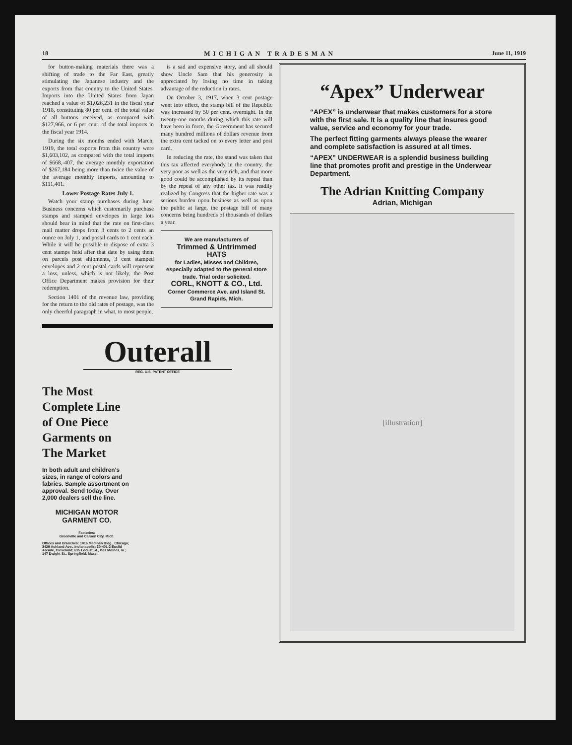18 MICHIGAN TRADESMAN June 11, 1919
for button-making materials there was a shifting of trade to the Far East, greatly stimulating the Japanese industry and the exports from that country to the United States. Imports into the United States from Japan reached a value of $1,026,231 in the fiscal year 1918, constituting 80 per cent. of the total value of all buttons received, as compared with $127,966, or 6 per cent. of the total imports in the fiscal year 1914.
During the six months ended with March, 1919, the total exports from this country were $1,603,102, as compared with the total imports of $668,-407, the average monthly exportation of $267,184 being more than twice the value of the average monthly imports, amounting to $111,401.
Lower Postage Rates July 1.
Watch your stamp purchases during June. Business concerns which customarily purchase stamps and stamped envelopes in large lots should bear in mind that the rate on first-class mail matter drops from 3 cents to 2 cents an ounce on July 1, and postal cards to 1 cent each. While it will be possible to dispose of extra 3 cent stamps held after that date by using them on parcels post shipments, 3 cent stamped envelopes and 2 cent postal cards will represent a loss, unless, which is not likely, the Post Office Department makes provision for their redemption.
Section 1401 of the revenue law, providing for the return to the old rates of postage, was the only cheerful paragraph in what, to most people,
is a sad and expensive story, and all should show Uncle Sam that his generosity is appreciated by losing no time in taking advantage of the reduction in rates.
On October 3, 1917, when 3 cent postage went into effect, the stamp bill of the Republic was increased by 50 per cent. overnight. In the twenty-one months during which this rate will have been in force, the Government has secured many hundred millions of dollars revenue from the extra cent tacked on to every letter and post card.
In reducing the rate, the stand was taken that this tax affected everybody in the country, the very poor as well as the very rich, and that more good could be accomplished by its repeal than by the repeal of any other tax. It was readily realized by Congress that the higher rate was a serious burden upon business as well as upon the public at large, the postage bill of many concerns being hundreds of thousands of dollars a year.
We are manufacturers of
Trimmed & Untrimmed HATS
for Ladies, Misses and Children, especially adapted to the general store trade. Trial order solicited.
CORL, KNOTT & CO., Ltd.
Corner Commerce Ave. and Island St.
Grand Rapids, Mich.
Outerall
REG. U.S. PATENT OFFICE
The Most Complete Line of One Piece Garments on The Market
In both adult and children's sizes, in range of colors and fabrics. Sample assortment on approval. Send today. Over 2,000 dealers sell the line.
MICHIGAN MOTOR GARMENT CO.
Factories:
Greenville and Carson City, Mich.
Offices and Branches: 1016 Medinah Bldg., Chicago; 3429 Ashland Ave., Indianapolis; 30-401-2 Euclid Arcade, Cleveland; 615 Locust St., Des Moines, Ia.; 147 Dwight St., Springfield, Mass.
“Apex” Underwear
“APEX” is underwear that makes customers for a store with the first sale. It is a quality line that insures good value, service and economy for your trade.
The perfect fitting garments always please the wearer and complete satisfaction is assured at all times.
“APEX” UNDERWEAR is a splendid business building line that promotes profit and prestige in the Underwear Department.
The Adrian Knitting Company
Adrian, Michigan
[illustration]